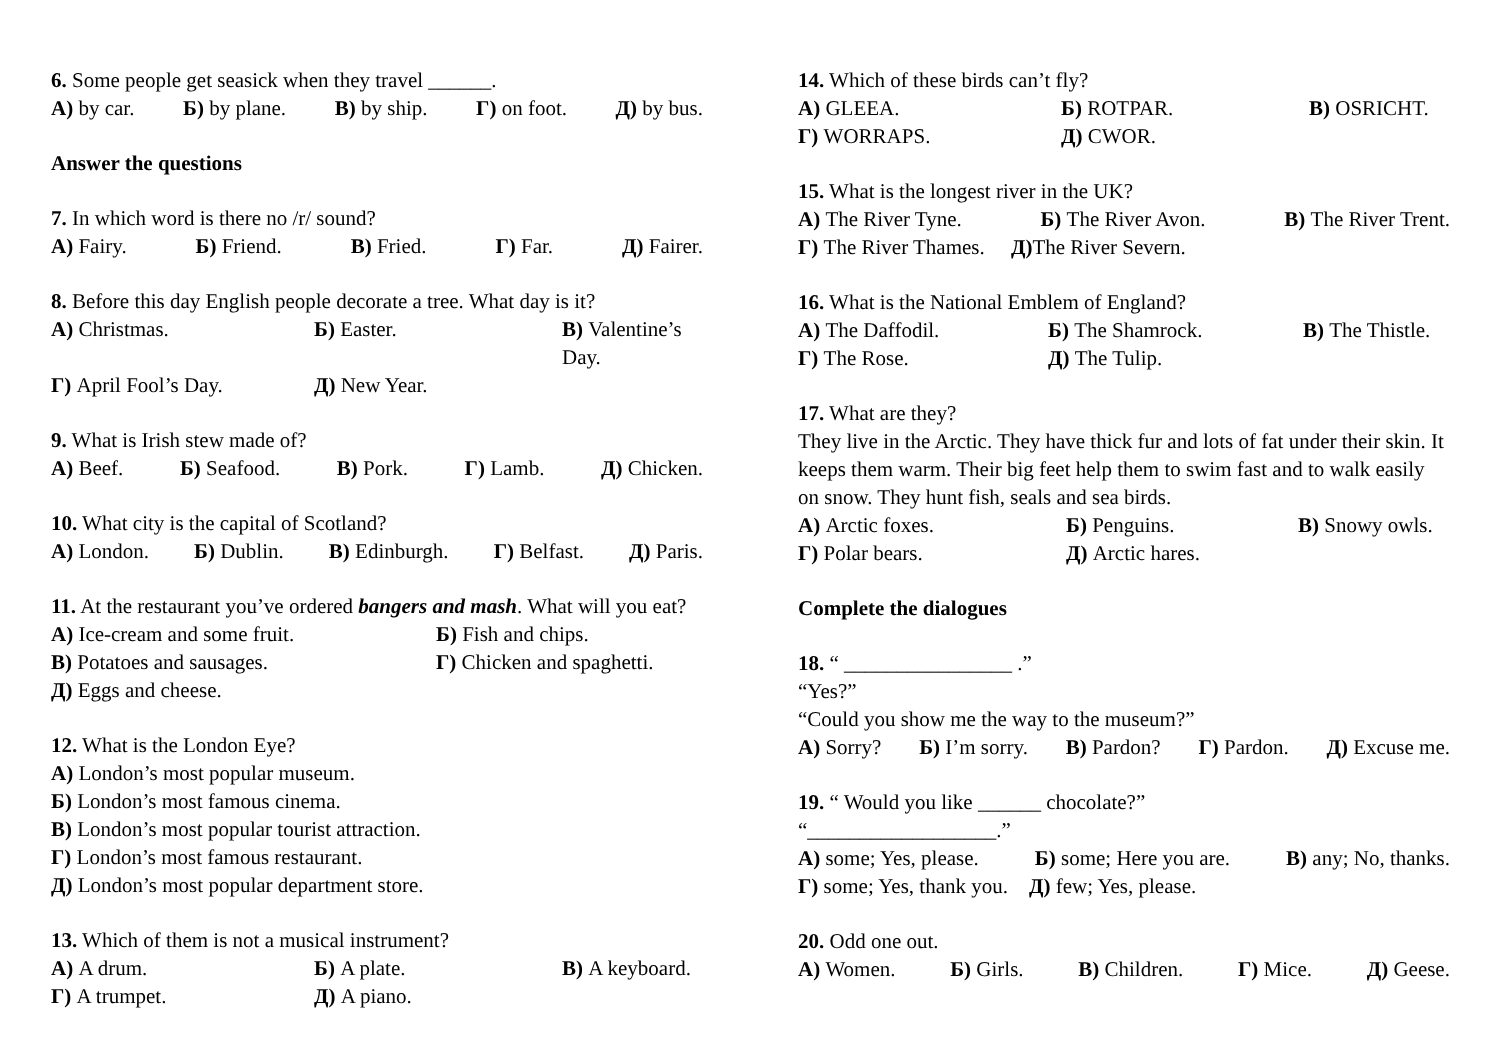6. Some people get seasick when they travel ______.
А) by car. Б) by plane. В) by ship. Г) on foot. Д) by bus.
Answer the questions
7. In which word is there no /r/ sound?
А) Fairy. Б) Friend. В) Fried. Г) Far. Д) Fairer.
8. Before this day English people decorate a tree. What day is it?
А) Christmas. Б) Easter. В) Valentine’s Day. Г) April Fool’s Day. Д) New Year.
9. What is Irish stew made of?
А) Beef. Б) Seafood. В) Pork. Г) Lamb. Д) Chicken.
10. What city is the capital of Scotland?
А) London. Б) Dublin. В) Edinburgh. Г) Belfast. Д) Paris.
11. At the restaurant you’ve ordered bangers and mash. What will you eat?
А) Ice-cream and some fruit. Б) Fish and chips. В) Potatoes and sausages. Г) Chicken and spaghetti. Д) Eggs and cheese.
12. What is the London Eye?
А) London’s most popular museum.
Б) London’s most famous cinema.
В) London’s most popular tourist attraction.
Г) London’s most famous restaurant.
Д) London’s most popular department store.
13. Which of them is not a musical instrument?
А) A drum. Б) A plate. В) A keyboard. Г) A trumpet. Д) A piano.
14. Which of these birds can’t fly?
А) GLEEA. Б) ROTPAR. В) OSRICHT. Г) WORRAPS. Д) CWOR.
15. What is the longest river in the UK?
А) The River Tyne. Б) The River Avon. В) The River Trent.
Г) The River Thames. Д) The River Severn.
16. What is the National Emblem of England?
А) The Daffodil. Б) The Shamrock. В) The Thistle. Г) The Rose. Д) The Tulip.
17. What are they?
They live in the Arctic. They have thick fur and lots of fat under their skin. It keeps them warm. Their big feet help them to swim fast and to walk easily on snow. They hunt fish, seals and sea birds.
А) Arctic foxes. Б) Penguins. В) Snowy owls. Г) Polar bears. Д) Arctic hares.
Complete the dialogues
18. “ ________________ .”
“Yes?”
“Could you show me the way to the museum?”
А) Sorry? Б) I’m sorry. В) Pardon? Г) Pardon. Д) Excuse me.
19. “ Would you like ______ chocolate?”
“__________________.”
А) some; Yes, please. Б) some; Here you are. В) any; No, thanks.
Г) some; Yes, thank you. Д) few; Yes, please.
20. Odd one out.
А) Women. Б) Girls. В) Children. Г) Mice. Д) Geese.